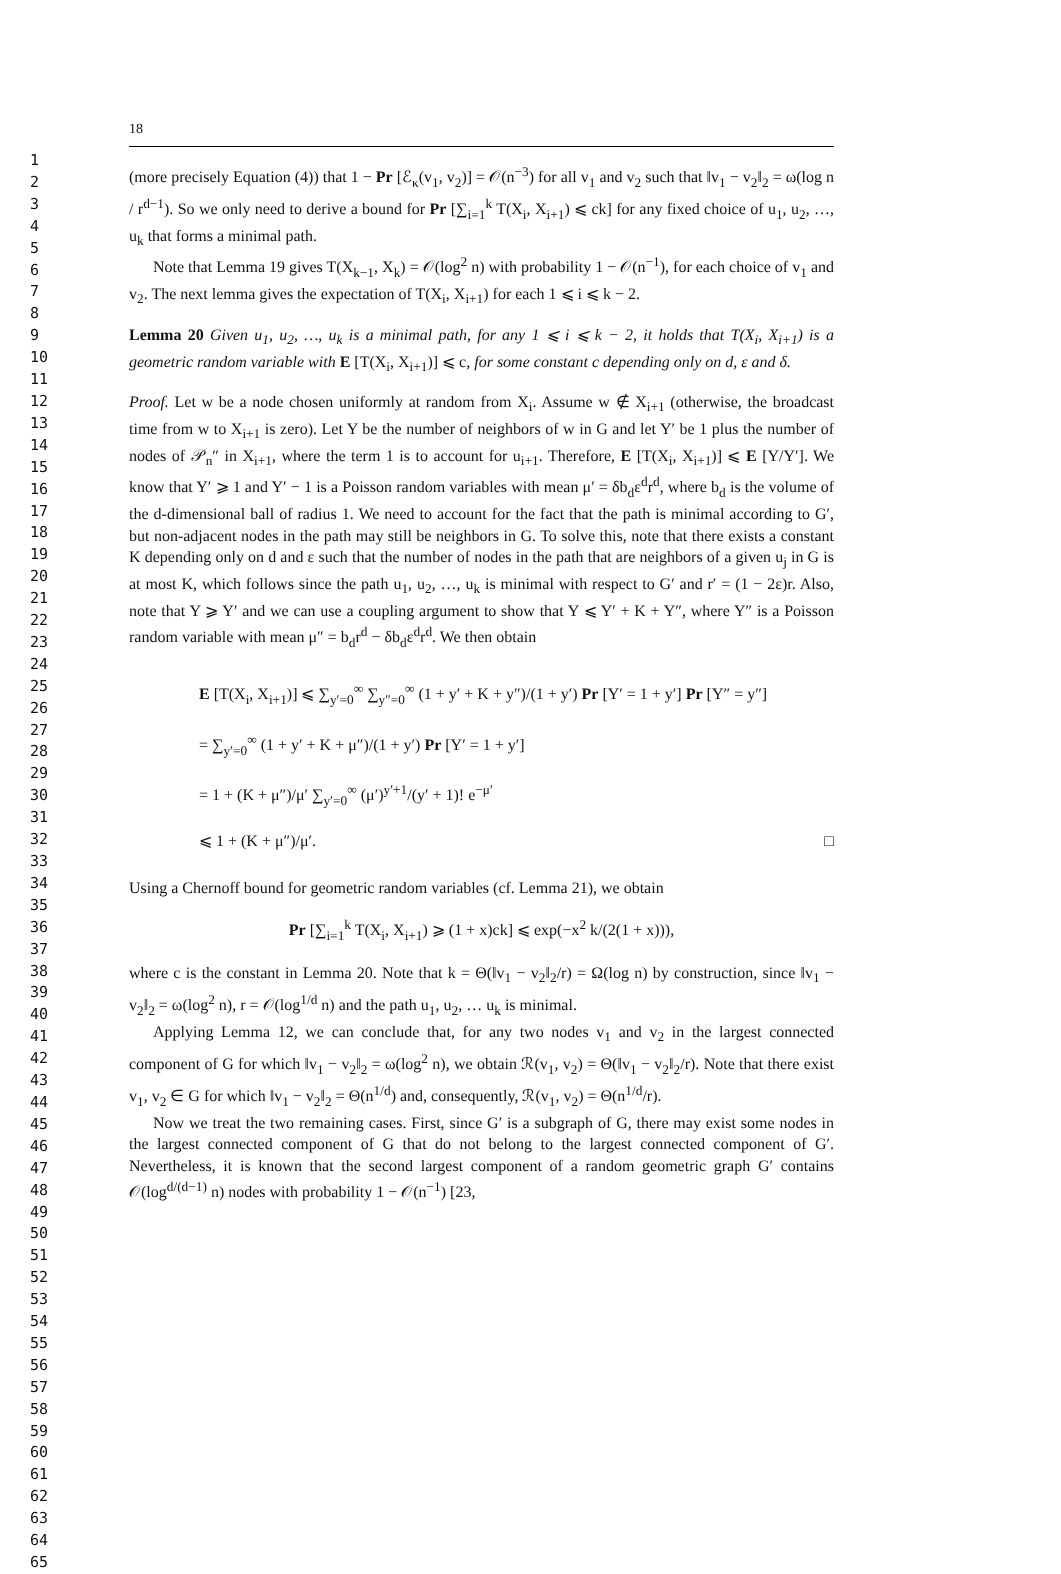1
2
3
4
5
6
7
8
9
10
11
12
13
14
15
16
17
18
19
20
21
22
23
24
25
26
27
28
29
30
31
32
33
34
35
36
37
38
39
40
41
42
43
44
45
46
47
48
49
50
51
52
53
54
55
56
57
58
59
60
61
62
63
64
65
18
(more precisely Equation (4)) that 1 − Pr [ℰ<sub>κ</sub>(v<sub>1</sub>, v<sub>2</sub>)] = 𝒪(n<sup>−3</sup>) for all v<sub>1</sub> and v<sub>2</sub> such that ‖v<sub>1</sub> − v<sub>2</sub>‖<sub>2</sub> = ω(log n / r<sup>d−1</sup>). So we only need to derive a bound for Pr [∑<sub>i=1</sub><sup>k</sup> T(X<sub>i</sub>, X<sub>i+1</sub>) ⩽ ck] for any fixed choice of u<sub>1</sub>, u<sub>2</sub>, …, u<sub>k</sub> that forms a minimal path.
Note that Lemma 19 gives T(X<sub>k−1</sub>, X<sub>k</sub>) = 𝒪(log<sup>2</sup> n) with probability 1 − 𝒪(n<sup>−1</sup>), for each choice of v<sub>1</sub> and v<sub>2</sub>. The next lemma gives the expectation of T(X<sub>i</sub>, X<sub>i+1</sub>) for each 1 ⩽ i ⩽ k − 2.
Lemma 20 Given u<sub>1</sub>, u<sub>2</sub>, …, u<sub>k</sub> is a minimal path, for any 1 ⩽ i ⩽ k − 2, it holds that T(X<sub>i</sub>, X<sub>i+1</sub>) is a geometric random variable with E [T(X<sub>i</sub>, X<sub>i+1</sub>)] ⩽ c, for some constant c depending only on d, ε and δ.
Proof. Let w be a node chosen uniformly at random from X<sub>i</sub>. Assume w ∉ X<sub>i+1</sub> (otherwise, the broadcast time from w to X<sub>i+1</sub> is zero). Let Y be the number of neighbors of w in G and let Y′ be 1 plus the number of nodes of 𝒫<sub>n</sub>″ in X<sub>i+1</sub>, where the term 1 is to account for u<sub>i+1</sub>. Therefore, E [T(X<sub>i</sub>, X<sub>i+1</sub>)] ⩽ E [Y/Y′]. We know that Y′ ⩾ 1 and Y′ − 1 is a Poisson random variables with mean μ′ = δb<sub>d</sub>ε<sup>d</sup>r<sup>d</sup>, where b<sub>d</sub> is the volume of the d-dimensional ball of radius 1. We need to account for the fact that the path is minimal according to G′, but non-adjacent nodes in the path may still be neighbors in G. To solve this, note that there exists a constant K depending only on d and ε such that the number of nodes in the path that are neighbors of a given u<sub>j</sub> in G is at most K, which follows since the path u<sub>1</sub>, u<sub>2</sub>, …, u<sub>k</sub> is minimal with respect to G′ and r′ = (1 − 2ε)r. Also, note that Y ⩾ Y′ and we can use a coupling argument to show that Y ⩽ Y′ + K + Y″, where Y″ is a Poisson random variable with mean μ″ = b<sub>d</sub>r<sup>d</sup> − δb<sub>d</sub>ε<sup>d</sup>r<sup>d</sup>. We then obtain
E [T(X<sub>i</sub>, X<sub>i+1</sub>)] ⩽ ∑<sub>y′=0</sub><sup>∞</sup> ∑<sub>y″=0</sub><sup>∞</sup> (1 + y′ + K + y″)/(1 + y′) Pr [Y′ = 1 + y′] Pr [Y″ = y″]
= ∑<sub>y′=0</sub><sup>∞</sup> (1 + y′ + K + μ″)/(1 + y′) Pr [Y′ = 1 + y′]
= 1 + (K + μ″)/μ′ ∑<sub>y′=0</sub><sup>∞</sup> (μ′)<sup>y′+1</sup>/(y′ + 1)! e<sup>−μ′</sup>
⩽ 1 + (K + μ″)/μ′. □
Using a Chernoff bound for geometric random variables (cf. Lemma 21), we obtain
Pr [∑<sub>i=1</sub><sup>k</sup> T(X<sub>i</sub>, X<sub>i+1</sub>) ⩾ (1 + x)ck] ⩽ exp(−x<sup>2</sup> k/(2(1 + x))),
where c is the constant in Lemma 20. Note that k = Θ(‖v<sub>1</sub> − v<sub>2</sub>‖<sub>2</sub>/r) = Ω(log n) by construction, since ‖v<sub>1</sub> − v<sub>2</sub>‖<sub>2</sub> = ω(log<sup>2</sup> n), r = 𝒪(log<sup>1/d</sup> n) and the path u<sub>1</sub>, u<sub>2</sub>, … u<sub>k</sub> is minimal.
Applying Lemma 12, we can conclude that, for any two nodes v<sub>1</sub> and v<sub>2</sub> in the largest connected component of G for which ‖v<sub>1</sub> − v<sub>2</sub>‖<sub>2</sub> = ω(log<sup>2</sup> n), we obtain ℛ(v<sub>1</sub>, v<sub>2</sub>) = Θ(‖v<sub>1</sub> − v<sub>2</sub>‖<sub>2</sub>/r). Note that there exist v<sub>1</sub>, v<sub>2</sub> ∈ G for which ‖v<sub>1</sub> − v<sub>2</sub>‖<sub>2</sub> = Θ(n<sup>1/d</sup>) and, consequently, ℛ(v<sub>1</sub>, v<sub>2</sub>) = Θ(n<sup>1/d</sup>/r).
Now we treat the two remaining cases. First, since G′ is a subgraph of G, there may exist some nodes in the largest connected component of G that do not belong to the largest connected component of G′. Nevertheless, it is known that the second largest component of a random geometric graph G′ contains 𝒪(log<sup>d/(d−1)</sup> n) nodes with probability 1 − 𝒪(n<sup>−1</sup>) [23,